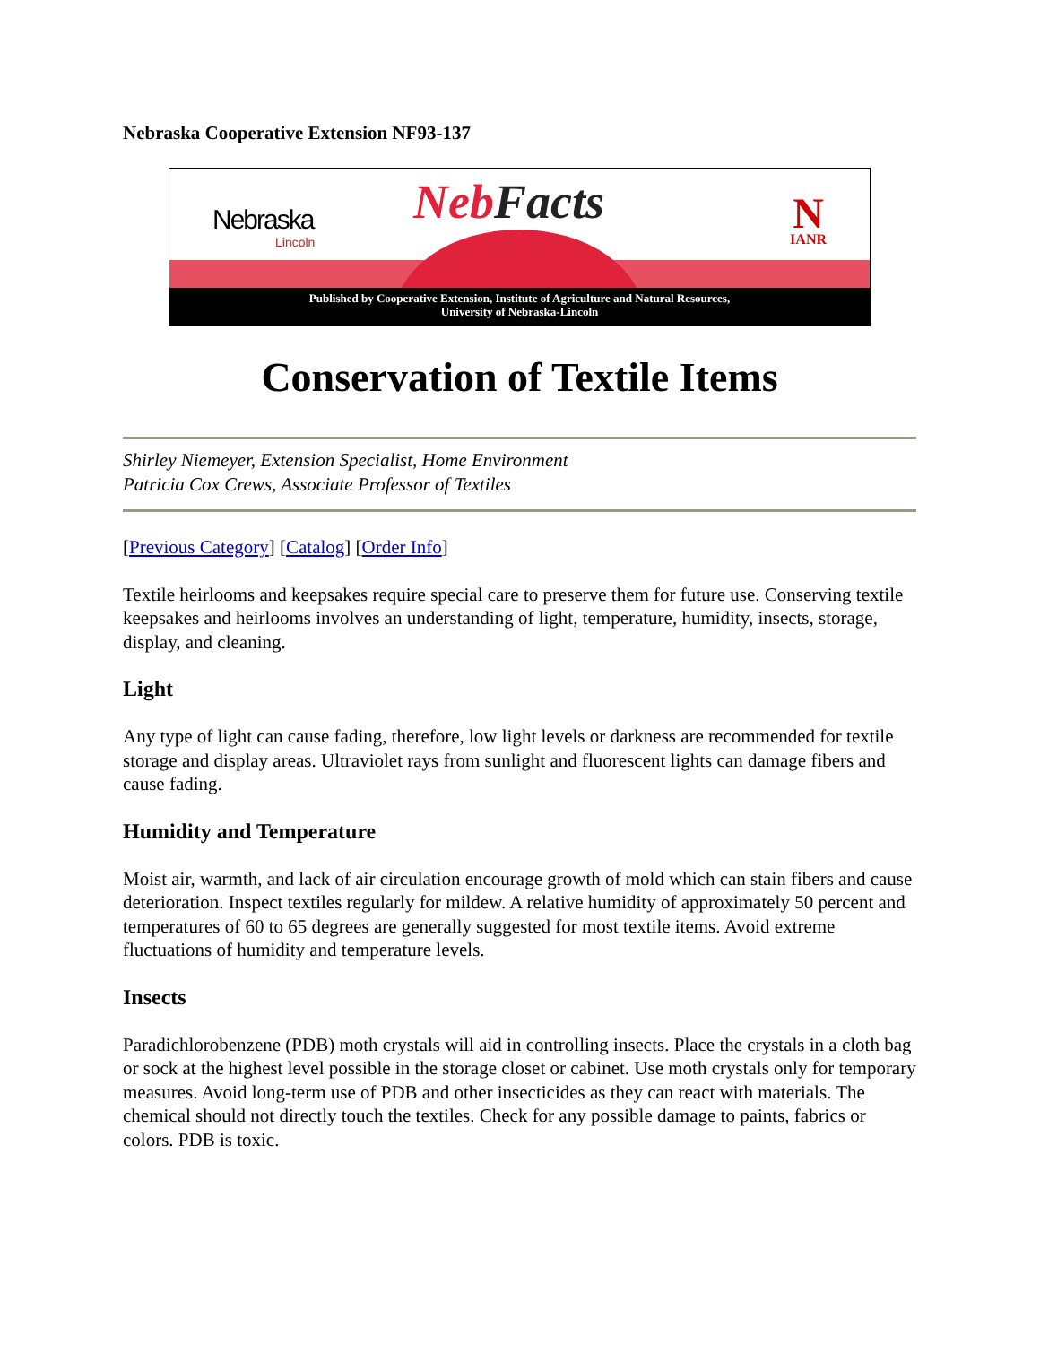Nebraska Cooperative Extension NF93-137
Nebraska
Lincoln
NebFacts N
IANR
Published by Cooperative Extension, Institute of Agriculture and Natural Resources,
University of Nebraska-Lincoln
Conservation of Textile Items
Shirley Niemeyer, Extension Specialist, Home Environment
Patricia Cox Crews, Associate Professor of Textiles
[Previous Category] [Catalog] [Order Info]
Textile heirlooms and keepsakes require special care to preserve them for future use. Conserving textile keepsakes and heirlooms involves an understanding of light, temperature, humidity, insects, storage, display, and cleaning.
Light
Any type of light can cause fading, therefore, low light levels or darkness are recommended for textile storage and display areas. Ultraviolet rays from sunlight and fluorescent lights can damage fibers and cause fading.
Humidity and Temperature
Moist air, warmth, and lack of air circulation encourage growth of mold which can stain fibers and cause deterioration. Inspect textiles regularly for mildew. A relative humidity of approximately 50 percent and temperatures of 60 to 65 degrees are generally suggested for most textile items. Avoid extreme fluctuations of humidity and temperature levels.
Insects
Paradichlorobenzene (PDB) moth crystals will aid in controlling insects. Place the crystals in a cloth bag or sock at the highest level possible in the storage closet or cabinet. Use moth crystals only for temporary measures. Avoid long-term use of PDB and other insecticides as they can react with materials. The chemical should not directly touch the textiles. Check for any possible damage to paints, fabrics or colors. PDB is toxic.